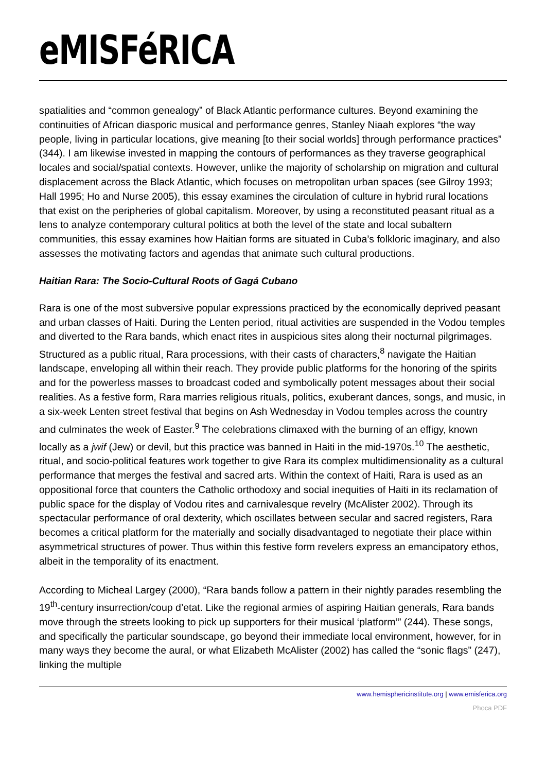eMISFéRICA
spatialities and “common genealogy” of Black Atlantic performance cultures. Beyond examining the continuities of African diasporic musical and performance genres, Stanley Niaah explores “the way people, living in particular locations, give meaning [to their social worlds] through performance practices” (344). I am likewise invested in mapping the contours of performances as they traverse geographical locales and social/spatial contexts. However, unlike the majority of scholarship on migration and cultural displacement across the Black Atlantic, which focuses on metropolitan urban spaces (see Gilroy 1993; Hall 1995; Ho and Nurse 2005), this essay examines the circulation of culture in hybrid rural locations that exist on the peripheries of global capitalism. Moreover, by using a reconstituted peasant ritual as a lens to analyze contemporary cultural politics at both the level of the state and local subaltern communities, this essay examines how Haitian forms are situated in Cuba’s folkloric imaginary, and also assesses the motivating factors and agendas that animate such cultural productions.
Haitian Rara: The Socio-Cultural Roots of Gagá Cubano
Rara is one of the most subversive popular expressions practiced by the economically deprived peasant and urban classes of Haiti. During the Lenten period, ritual activities are suspended in the Vodou temples and diverted to the Rara bands, which enact rites in auspicious sites along their nocturnal pilgrimages. Structured as a public ritual, Rara processions, with their casts of characters,<sup>8</sup> navigate the Haitian landscape, enveloping all within their reach. They provide public platforms for the honoring of the spirits and for the powerless masses to broadcast coded and symbolically potent messages about their social realities. As a festive form, Rara marries religious rituals, politics, exuberant dances, songs, and music, in a six-week Lenten street festival that begins on Ash Wednesday in Vodou temples across the country and culminates the week of Easter.<sup>9</sup> The celebrations climaxed with the burning of an effigy, known locally as a jwif (Jew) or devil, but this practice was banned in Haiti in the mid-1970s.<sup>10</sup> The aesthetic, ritual, and socio-political features work together to give Rara its complex multidimensionality as a cultural performance that merges the festival and sacred arts. Within the context of Haiti, Rara is used as an oppositional force that counters the Catholic orthodoxy and social inequities of Haiti in its reclamation of public space for the display of Vodou rites and carnivalesque revelry (McAlister 2002). Through its spectacular performance of oral dexterity, which oscillates between secular and sacred registers, Rara becomes a critical platform for the materially and socially disadvantaged to negotiate their place within asymmetrical structures of power. Thus within this festive form revelers express an emancipatory ethos, albeit in the temporality of its enactment.
According to Micheal Largey (2000), “Rara bands follow a pattern in their nightly parades resembling the 19<sup>th</sup>-century insurrection/coup d’etat. Like the regional armies of aspiring Haitian generals, Rara bands move through the streets looking to pick up supporters for their musical ‘platform’” (244). These songs, and specifically the particular soundscape, go beyond their immediate local environment, however, for in many ways they become the aural, or what Elizabeth McAlister (2002) has called the “sonic flags” (247), linking the multiple
www.hemisphericinstitute.org | www.emisferica.org
Phoca PDF